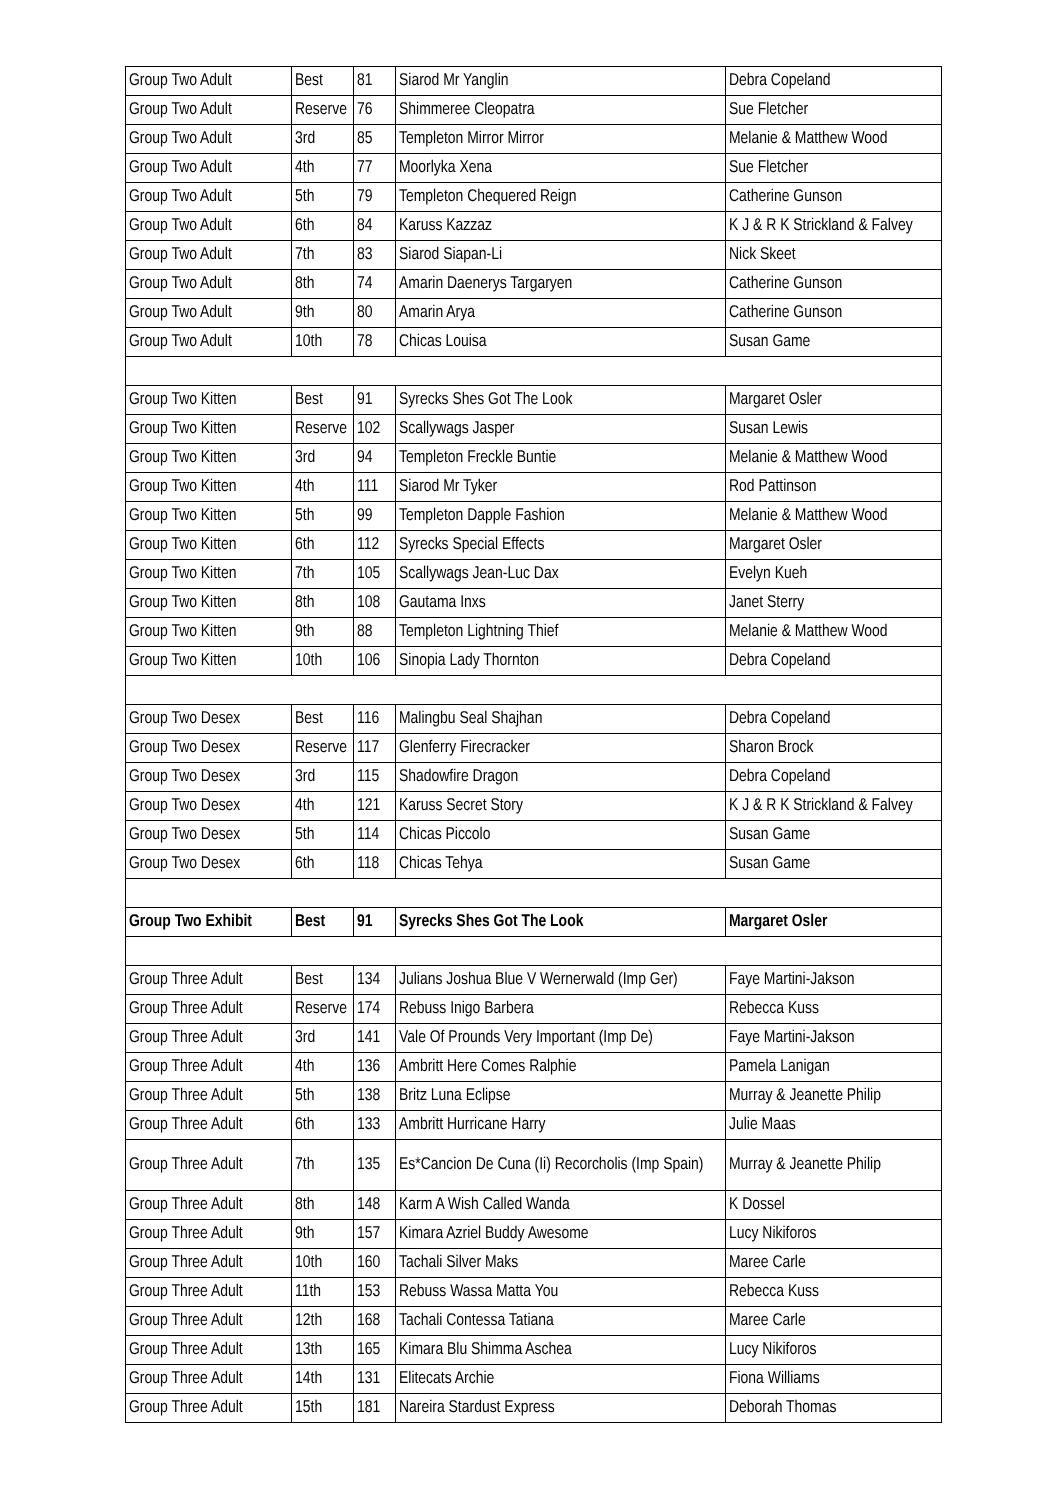| Group Two Adult | Best | 81 | Siarod Mr Yanglin | Debra Copeland |
| Group Two Adult | Reserve | 76 | Shimmeree Cleopatra | Sue Fletcher |
| Group Two Adult | 3rd | 85 | Templeton Mirror Mirror | Melanie & Matthew Wood |
| Group Two Adult | 4th | 77 | Moorlyka Xena | Sue Fletcher |
| Group Two Adult | 5th | 79 | Templeton Chequered Reign | Catherine Gunson |
| Group Two Adult | 6th | 84 | Karuss Kazzaz | K J & R K Strickland & Falvey |
| Group Two Adult | 7th | 83 | Siarod Siapan-Li | Nick Skeet |
| Group Two Adult | 8th | 74 | Amarin Daenerys Targaryen | Catherine Gunson |
| Group Two Adult | 9th | 80 | Amarin Arya | Catherine Gunson |
| Group Two Adult | 10th | 78 | Chicas Louisa | Susan Game |
| Group Two Kitten | Best | 91 | Syrecks Shes Got The Look | Margaret Osler |
| Group Two Kitten | Reserve | 102 | Scallywags Jasper | Susan Lewis |
| Group Two Kitten | 3rd | 94 | Templeton Freckle Buntie | Melanie & Matthew Wood |
| Group Two Kitten | 4th | 111 | Siarod Mr Tyker | Rod Pattinson |
| Group Two Kitten | 5th | 99 | Templeton Dapple Fashion | Melanie & Matthew Wood |
| Group Two Kitten | 6th | 112 | Syrecks Special Effects | Margaret Osler |
| Group Two Kitten | 7th | 105 | Scallywags Jean-Luc Dax | Evelyn Kueh |
| Group Two Kitten | 8th | 108 | Gautama Inxs | Janet Sterry |
| Group Two Kitten | 9th | 88 | Templeton Lightning Thief | Melanie & Matthew Wood |
| Group Two Kitten | 10th | 106 | Sinopia Lady Thornton | Debra Copeland |
| Group Two Desex | Best | 116 | Malingbu Seal Shajhan | Debra Copeland |
| Group Two Desex | Reserve | 117 | Glenferry Firecracker | Sharon Brock |
| Group Two Desex | 3rd | 115 | Shadowfire Dragon | Debra Copeland |
| Group Two Desex | 4th | 121 | Karuss Secret Story | K J & R K Strickland & Falvey |
| Group Two Desex | 5th | 114 | Chicas Piccolo | Susan Game |
| Group Two Desex | 6th | 118 | Chicas Tehya | Susan Game |
| Group Two Exhibit | Best | 91 | Syrecks Shes Got The Look | Margaret Osler |
| Group Three Adult | Best | 134 | Julians Joshua Blue V Wernerwald (Imp Ger) | Faye Martini-Jakson |
| Group Three Adult | Reserve | 174 | Rebuss Inigo Barbera | Rebecca Kuss |
| Group Three Adult | 3rd | 141 | Vale Of Prounds Very Important (Imp De) | Faye Martini-Jakson |
| Group Three Adult | 4th | 136 | Ambritt Here Comes Ralphie | Pamela Lanigan |
| Group Three Adult | 5th | 138 | Britz Luna Eclipse | Murray & Jeanette Philip |
| Group Three Adult | 6th | 133 | Ambritt Hurricane Harry | Julie Maas |
| Group Three Adult | 7th | 135 | Es*Cancion De Cuna (Ii) Recorcholis (Imp Spain) | Murray & Jeanette Philip |
| Group Three Adult | 8th | 148 | Karm A Wish Called Wanda | K Dossel |
| Group Three Adult | 9th | 157 | Kimara Azriel Buddy Awesome | Lucy Nikiforos |
| Group Three Adult | 10th | 160 | Tachali Silver Maks | Maree Carle |
| Group Three Adult | 11th | 153 | Rebuss Wassa Matta You | Rebecca Kuss |
| Group Three Adult | 12th | 168 | Tachali Contessa Tatiana | Maree Carle |
| Group Three Adult | 13th | 165 | Kimara Blu Shimma Aschea | Lucy Nikiforos |
| Group Three Adult | 14th | 131 | Elitecats Archie | Fiona Williams |
| Group Three Adult | 15th | 181 | Nareira Stardust Express | Deborah Thomas |